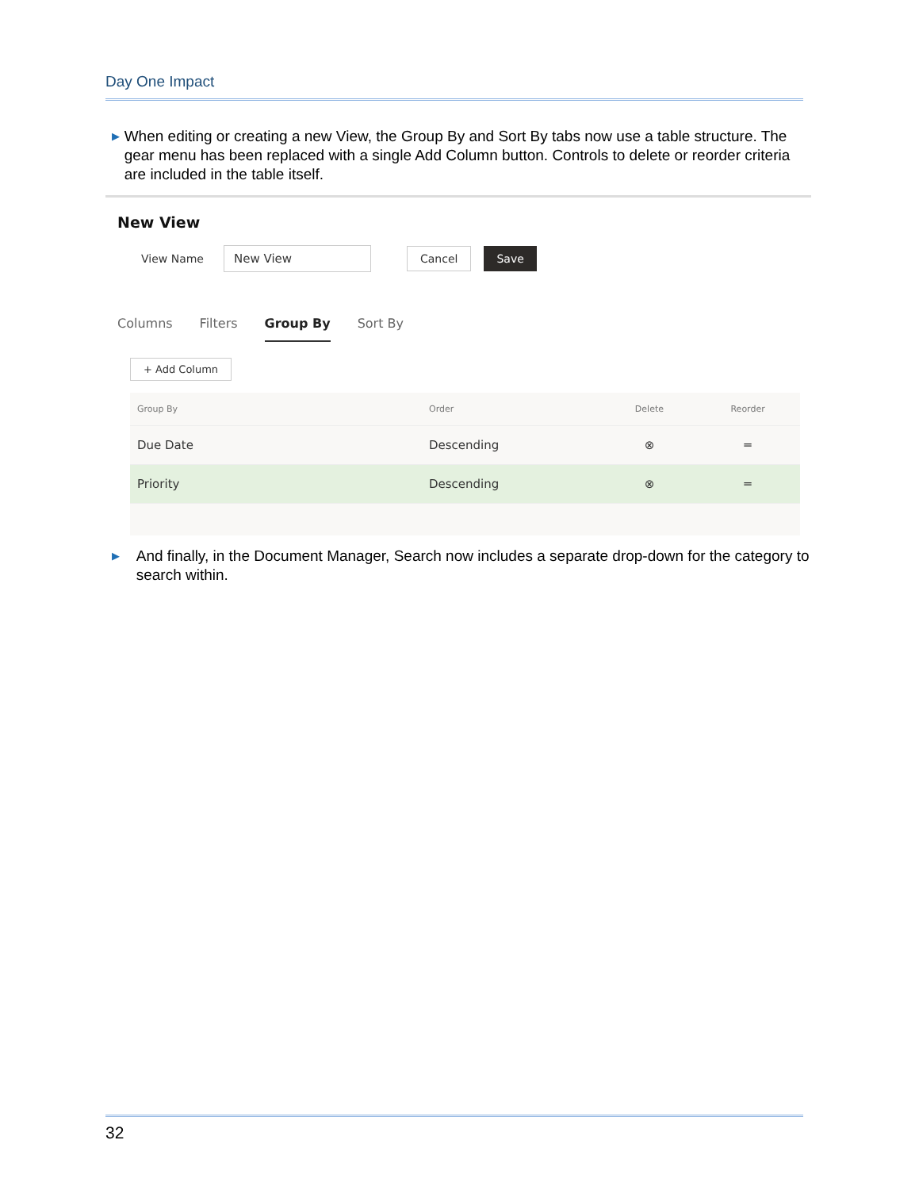Day One Impact
▶
When editing or creating a new View, the Group By and Sort By tabs now use a table structure. The gear menu has been replaced with a single Add Column button. Controls to delete or reorder criteria are included in the table itself.
New View
View Name New View Cancel Save
Columns Filters Group By Sort By
+ Add Column
| Group By | Order | Delete | Reorder |
| --- | --- | --- | --- |
| Due Date | Descending | ⊗ | ═ |
| Priority | Descending | ⊗ | ═ |
▶
And finally, in the Document Manager, Search now includes a separate drop-down for the category to search within.
32